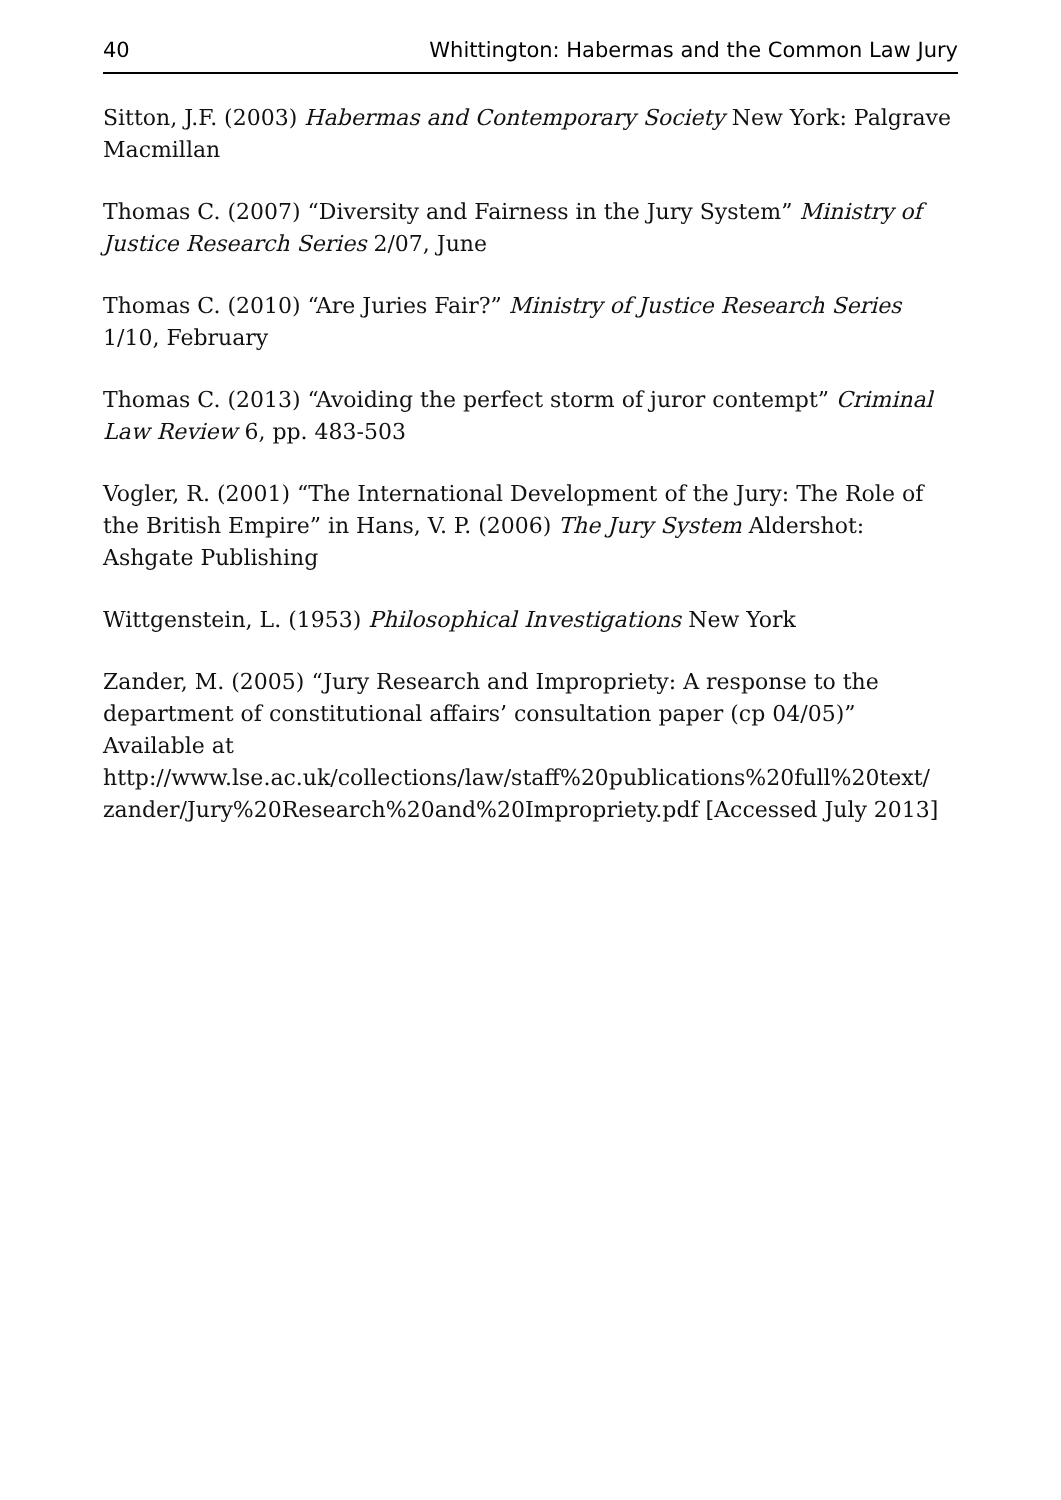40 Whittington: Habermas and the Common Law Jury
Sitton, J.F. (2003) Habermas and Contemporary Society New York: Palgrave Macmillan
Thomas C. (2007) “Diversity and Fairness in the Jury System” Ministry of Justice Research Series 2/07, June
Thomas C. (2010) “Are Juries Fair?” Ministry of Justice Research Series 1/10, February
Thomas C. (2013) “Avoiding the perfect storm of juror contempt” Criminal Law Review 6, pp. 483-503
Vogler, R. (2001) “The International Development of the Jury: The Role of the British Empire” in Hans, V. P. (2006) The Jury System Aldershot: Ashgate Publishing
Wittgenstein, L. (1953) Philosophical Investigations New York
Zander, M. (2005) “Jury Research and Impropriety: A response to the department of constitutional affairs’ consultation paper (cp 04/05)” Available at
http://www.lse.ac.uk/collections/law/staff%20publications%20full%20text/ zander/Jury%20Research%20and%20Impropriety.pdf [Accessed July 2013]